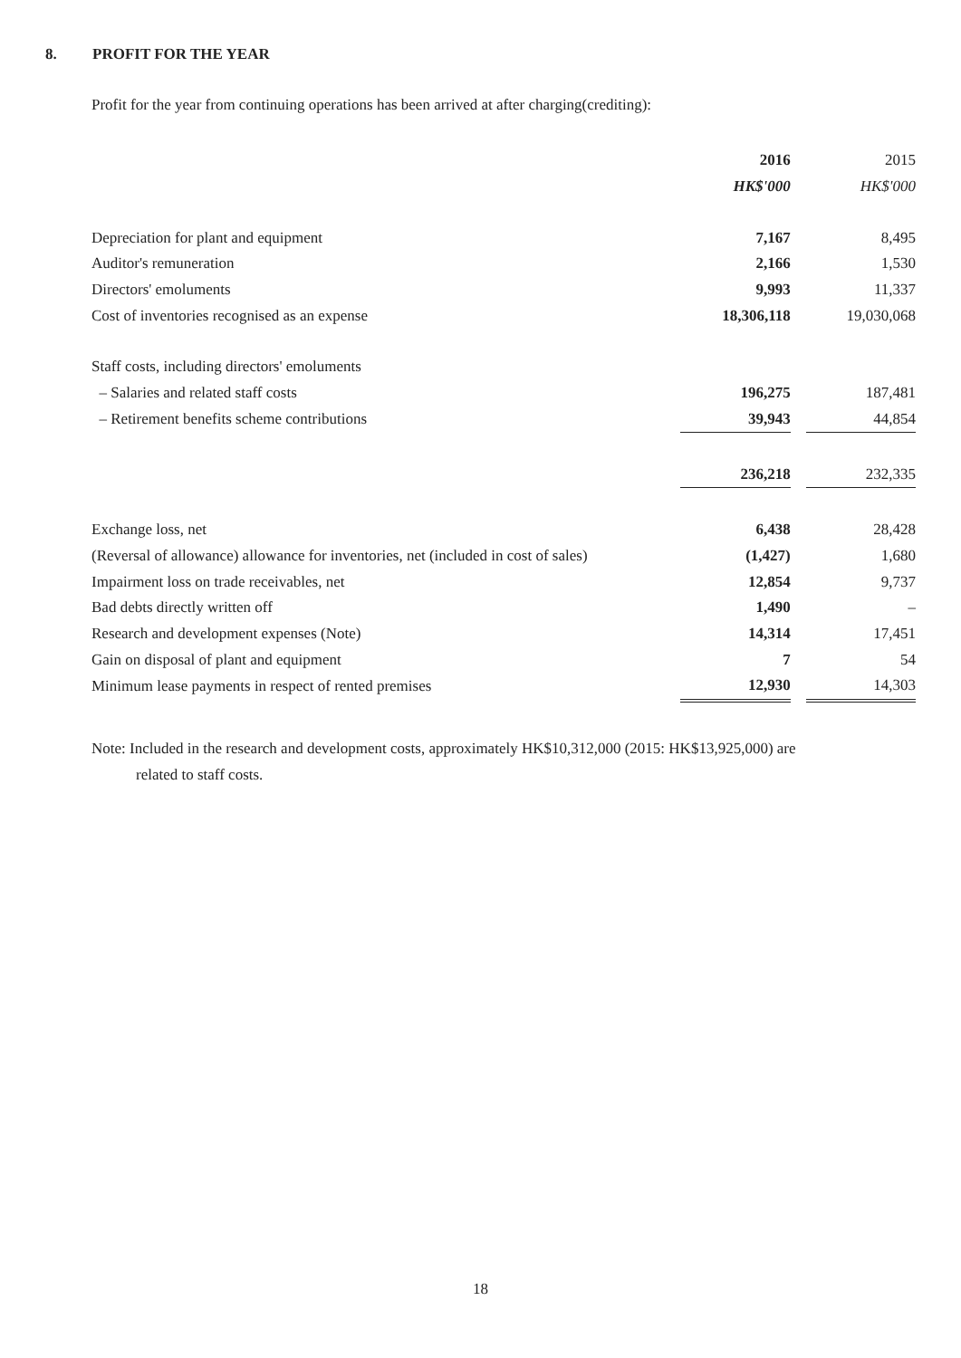8. PROFIT FOR THE YEAR
Profit for the year from continuing operations has been arrived at after charging(crediting):
| | 2016 | | 2015 |
| | HK$'000 | | HK$'000 |
| Depreciation for plant and equipment | 7,167 | | 8,495 |
| Auditor's remuneration | 2,166 | | 1,530 |
| Directors' emoluments | 9,993 | | 11,337 |
| Cost of inventories recognised as an expense | 18,306,118 | | 19,030,068 |
| Staff costs, including directors' emoluments | | | |
| – Salaries and related staff costs | 196,275 | | 187,481 |
| – Retirement benefits scheme contributions | 39,943 | | 44,854 |
| | 236,218 | | 232,335 |
| Exchange loss, net | 6,438 | | 28,428 |
| (Reversal of allowance) allowance for inventories, net (included in cost of sales) | (1,427) | | 1,680 |
| Impairment loss on trade receivables, net | 12,854 | | 9,737 |
| Bad debts directly written off | 1,490 | | – |
| Research and development expenses (Note) | 14,314 | | 17,451 |
| Gain on disposal of plant and equipment | 7 | | 54 |
| Minimum lease payments in respect of rented premises | 12,930 | | 14,303 |
Note: Included in the research and development costs, approximately HK$10,312,000 (2015: HK$13,925,000) are
related to staff costs.
18